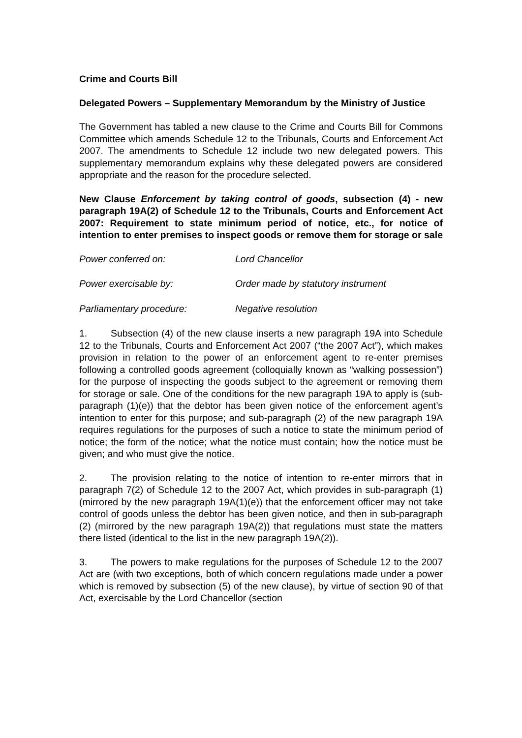Crime and Courts Bill
Delegated Powers – Supplementary Memorandum by the Ministry of Justice
The Government has tabled a new clause to the Crime and Courts Bill for Commons Committee which amends Schedule 12 to the Tribunals, Courts and Enforcement Act 2007. The amendments to Schedule 12 include two new delegated powers. This supplementary memorandum explains why these delegated powers are considered appropriate and the reason for the procedure selected.
New Clause Enforcement by taking control of goods, subsection (4) - new paragraph 19A(2) of Schedule 12 to the Tribunals, Courts and Enforcement Act 2007: Requirement to state minimum period of notice, etc., for notice of intention to enter premises to inspect goods or remove them for storage or sale
Power conferred on: Lord Chancellor
Power exercisable by: Order made by statutory instrument
Parliamentary procedure: Negative resolution
1. Subsection (4) of the new clause inserts a new paragraph 19A into Schedule 12 to the Tribunals, Courts and Enforcement Act 2007 (“the 2007 Act”), which makes provision in relation to the power of an enforcement agent to re-enter premises following a controlled goods agreement (colloquially known as “walking possession”) for the purpose of inspecting the goods subject to the agreement or removing them for storage or sale. One of the conditions for the new paragraph 19A to apply is (sub-paragraph (1)(e)) that the debtor has been given notice of the enforcement agent’s intention to enter for this purpose; and sub-paragraph (2) of the new paragraph 19A requires regulations for the purposes of such a notice to state the minimum period of notice; the form of the notice; what the notice must contain; how the notice must be given; and who must give the notice.
2. The provision relating to the notice of intention to re-enter mirrors that in paragraph 7(2) of Schedule 12 to the 2007 Act, which provides in sub-paragraph (1) (mirrored by the new paragraph 19A(1)(e)) that the enforcement officer may not take control of goods unless the debtor has been given notice, and then in sub-paragraph (2) (mirrored by the new paragraph 19A(2)) that regulations must state the matters there listed (identical to the list in the new paragraph 19A(2)).
3. The powers to make regulations for the purposes of Schedule 12 to the 2007 Act are (with two exceptions, both of which concern regulations made under a power which is removed by subsection (5) of the new clause), by virtue of section 90 of that Act, exercisable by the Lord Chancellor (section